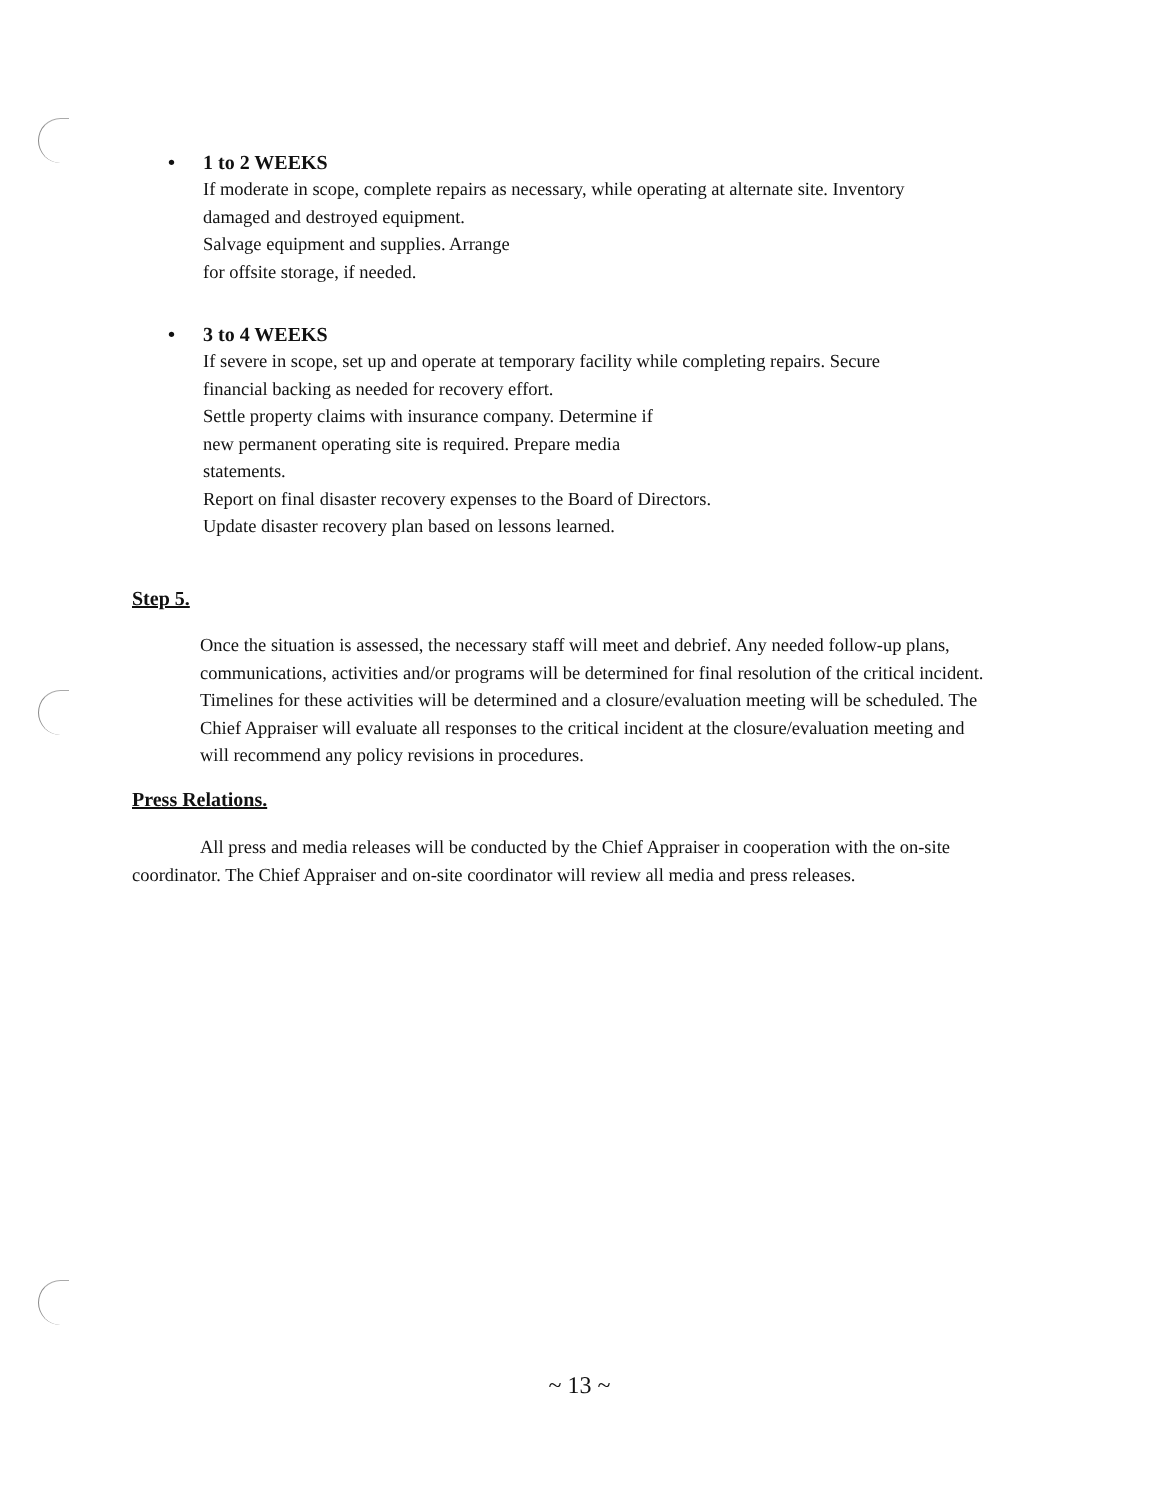• 1 to 2 WEEKS
If moderate in scope, complete repairs as necessary, while operating at alternate site. Inventory
damaged and destroyed equipment.
Salvage equipment and supplies. Arrange
for offsite storage, if needed.
• 3 to 4 WEEKS
If severe in scope, set up and operate at temporary facility while completing repairs. Secure
financial backing as needed for recovery effort.
Settle property claims with insurance company. Determine if
new permanent operating site is required. Prepare media
statements.
Report on final disaster recovery expenses to the Board of Directors.
Update disaster recovery plan based on lessons learned.
Step 5.
Once the situation is assessed, the necessary staff will meet and debrief. Any needed follow-up plans, communications, activities and/or programs will be determined for final resolution of the critical incident. Timelines for these activities will be determined and a closure/evaluation meeting will be scheduled. The Chief Appraiser will evaluate all responses to the critical incident at the closure/evaluation meeting and will recommend any policy revisions in procedures.
Press Relations.
All press and media releases will be conducted by the Chief Appraiser in cooperation with the on-site coordinator. The Chief Appraiser and on-site coordinator will review all media and press releases.
~ 13 ~